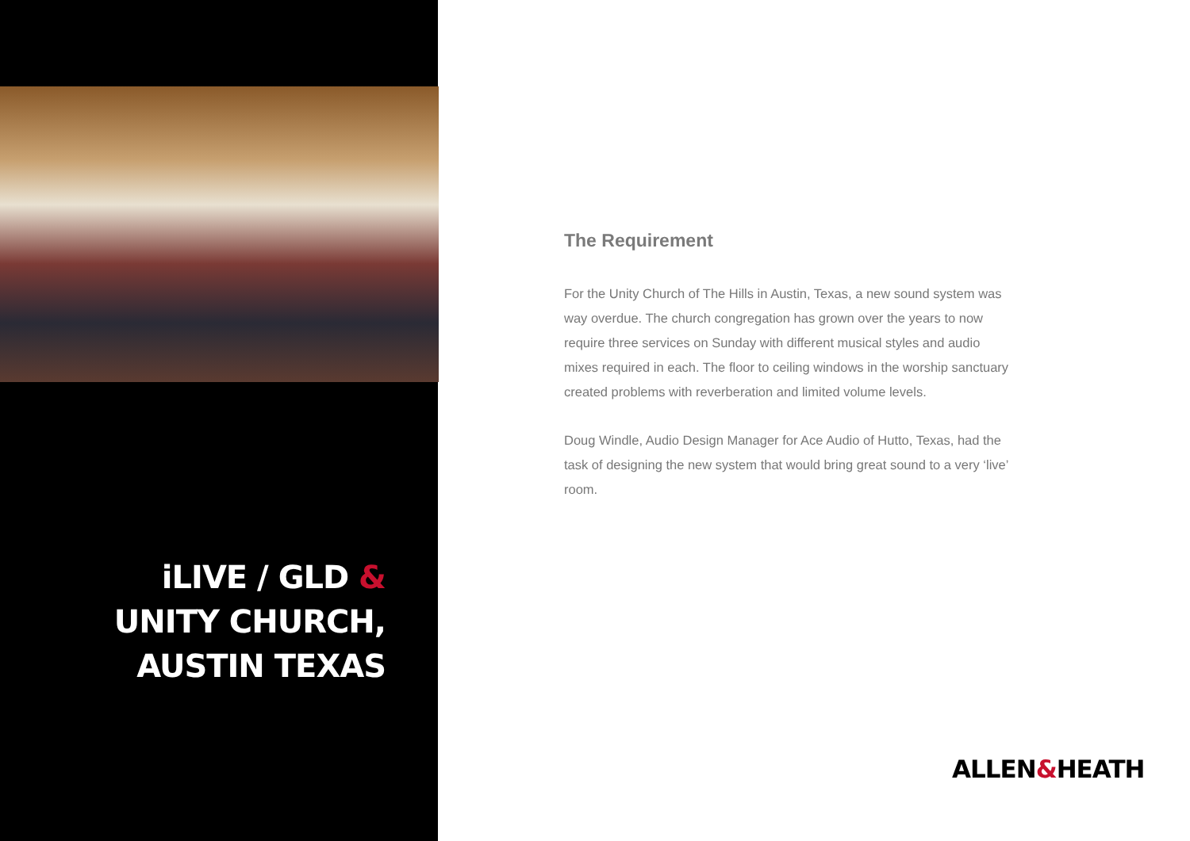iLIVE / GLD &
UNITY CHURCH,
AUSTIN TEXAS
The Requirement
For the Unity Church of The Hills in Austin, Texas, a new sound system was way overdue. The church congregation has grown over the years to now require three services on Sunday with different musical styles and audio mixes required in each. The floor to ceiling windows in the worship sanctuary created problems with reverberation and limited volume levels.
Doug Windle, Audio Design Manager for Ace Audio of Hutto, Texas, had the task of designing the new system that would bring great sound to a very ‘live’ room.
ALLEN&HEATH